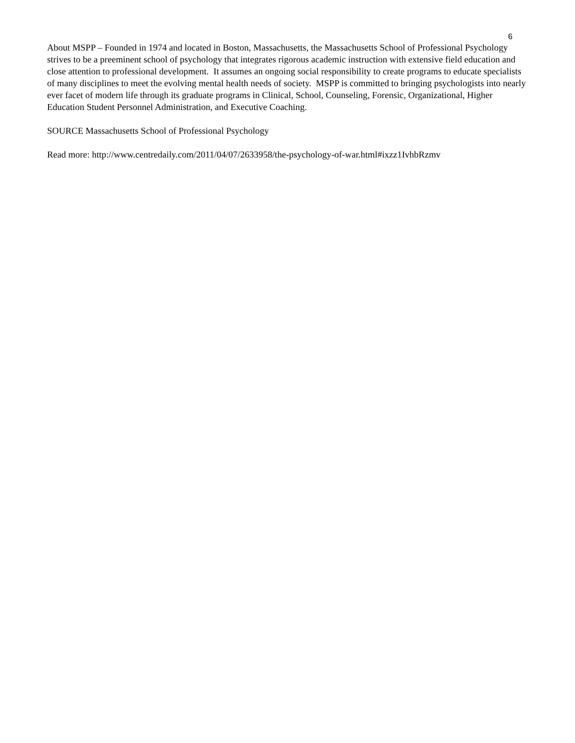6
About MSPP – Founded in 1974 and located in Boston, Massachusetts, the Massachusetts School of Professional Psychology strives to be a preeminent school of psychology that integrates rigorous academic instruction with extensive field education and close attention to professional development. It assumes an ongoing social responsibility to create programs to educate specialists of many disciplines to meet the evolving mental health needs of society. MSPP is committed to bringing psychologists into nearly ever facet of modern life through its graduate programs in Clinical, School, Counseling, Forensic, Organizational, Higher Education Student Personnel Administration, and Executive Coaching.
SOURCE Massachusetts School of Professional Psychology
Read more: http://www.centredaily.com/2011/04/07/2633958/the-psychology-of-war.html#ixzz1IvhbRzmv